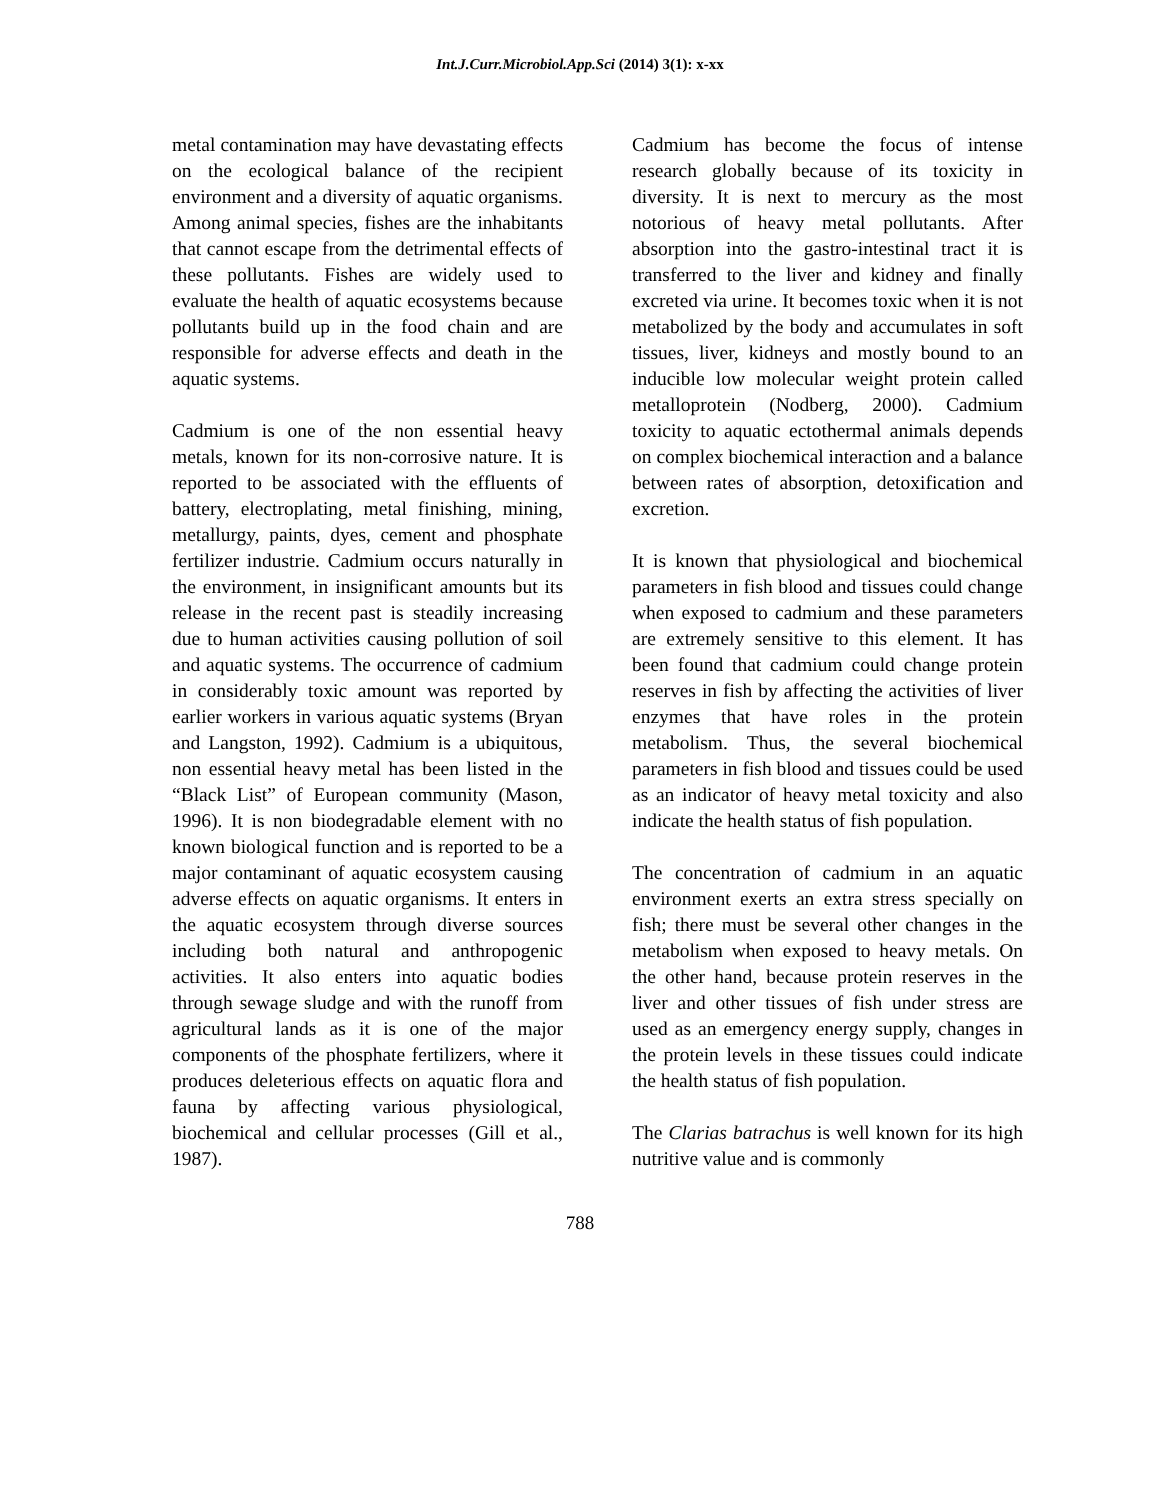Int.J.Curr.Microbiol.App.Sci (2014) 3(1): x-xx
metal contamination may have devastating effects on the ecological balance of the recipient environment and a diversity of aquatic organisms. Among animal species, fishes are the inhabitants that cannot escape from the detrimental effects of these pollutants. Fishes are widely used to evaluate the health of aquatic ecosystems because pollutants build up in the food chain and are responsible for adverse effects and death in the aquatic systems.
Cadmium is one of the non essential heavy metals, known for its non-corrosive nature. It is reported to be associated with the effluents of battery, electroplating, metal finishing, mining, metallurgy, paints, dyes, cement and phosphate fertilizer industrie. Cadmium occurs naturally in the environment, in insignificant amounts but its release in the recent past is steadily increasing due to human activities causing pollution of soil and aquatic systems. The occurrence of cadmium in considerably toxic amount was reported by earlier workers in various aquatic systems (Bryan and Langston, 1992). Cadmium is a ubiquitous, non essential heavy metal has been listed in the “Black List” of European community (Mason, 1996). It is non biodegradable element with no known biological function and is reported to be a major contaminant of aquatic ecosystem causing adverse effects on aquatic organisms. It enters in the aquatic ecosystem through diverse sources including both natural and anthropogenic activities. It also enters into aquatic bodies through sewage sludge and with the runoff from agricultural lands as it is one of the major components of the phosphate fertilizers, where it produces deleterious effects on aquatic flora and fauna by affecting various physiological, biochemical and cellular processes (Gill et al., 1987).
Cadmium has become the focus of intense research globally because of its toxicity in diversity. It is next to mercury as the most notorious of heavy metal pollutants. After absorption into the gastro-intestinal tract it is transferred to the liver and kidney and finally excreted via urine. It becomes toxic when it is not metabolized by the body and accumulates in soft tissues, liver, kidneys and mostly bound to an inducible low molecular weight protein called metalloprotein (Nodberg, 2000). Cadmium toxicity to aquatic ectothermal animals depends on complex biochemical interaction and a balance between rates of absorption, detoxification and excretion.
It is known that physiological and biochemical parameters in fish blood and tissues could change when exposed to cadmium and these parameters are extremely sensitive to this element. It has been found that cadmium could change protein reserves in fish by affecting the activities of liver enzymes that have roles in the protein metabolism. Thus, the several biochemical parameters in fish blood and tissues could be used as an indicator of heavy metal toxicity and also indicate the health status of fish population.
The concentration of cadmium in an aquatic environment exerts an extra stress specially on fish; there must be several other changes in the metabolism when exposed to heavy metals. On the other hand, because protein reserves in the liver and other tissues of fish under stress are used as an emergency energy supply, changes in the protein levels in these tissues could indicate the health status of fish population.
The Clarias batrachus is well known for its high nutritive value and is commonly
788